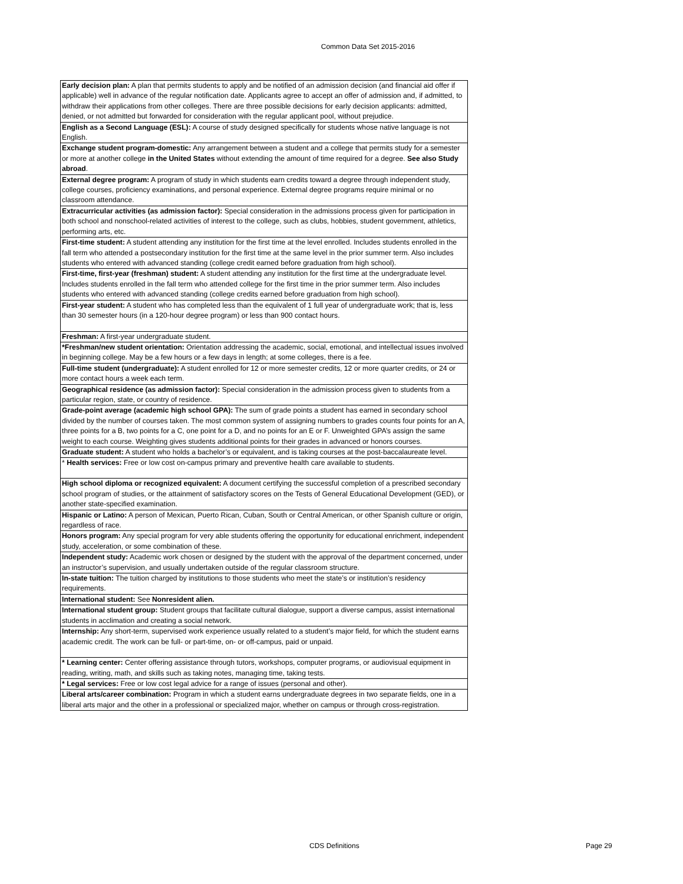Common Data Set 2015-2016
| Early decision plan: A plan that permits students to apply and be notified of an admission decision (and financial aid offer if applicable) well in advance of the regular notification date. Applicants agree to accept an offer of admission and, if admitted, to withdraw their applications from other colleges. There are three possible decisions for early decision applicants: admitted, denied, or not admitted but forwarded for consideration with the regular applicant pool, without prejudice. |
| English as a Second Language (ESL): A course of study designed specifically for students whose native language is not English. |
| Exchange student program-domestic: Any arrangement between a student and a college that permits study for a semester or more at another college in the United States without extending the amount of time required for a degree. See also Study abroad . |
| External degree program: A program of study in which students earn credits toward a degree through independent study, college courses, proficiency examinations, and personal experience. External degree programs require minimal or no classroom attendance. |
| Extracurricular activities (as admission factor): Special consideration in the admissions process given for participation in both school and nonschool-related activities of interest to the college, such as clubs, hobbies, student government, athletics, performing arts, etc. |
| First-time student: A student attending any institution for the first time at the level enrolled. Includes students enrolled in the fall term who attended a postsecondary institution for the first time at the same level in the prior summer term. Also includes students who entered with advanced standing (college credit earned before graduation from high school). |
| First-time, first-year (freshman) student: A student attending any institution for the first time at the undergraduate level. Includes students enrolled in the fall term who attended college for the first time in the prior summer term. Also includes students who entered with advanced standing (college credits earned before graduation from high school). |
| First-year student: A student who has completed less than the equivalent of 1 full year of undergraduate work; that is, less than 30 semester hours (in a 120-hour degree program) or less than 900 contact hours. |
| Freshman: A first-year undergraduate student. |
| *Freshman/new student orientation: Orientation addressing the academic, social, emotional, and intellectual issues involved in beginning college. May be a few hours or a few days in length; at some colleges, there is a fee. |
| Full-time student (undergraduate): A student enrolled for 12 or more semester credits, 12 or more quarter credits, or 24 or more contact hours a week each term. |
| Geographical residence (as admission factor): Special consideration in the admission process given to students from a particular region, state, or country of residence. |
| Grade-point average (academic high school GPA): The sum of grade points a student has earned in secondary school divided by the number of courses taken. The most common system of assigning numbers to grades counts four points for an A, three points for a B, two points for a C, one point for a D, and no points for an E or F. Unweighted GPA’s assign the same weight to each course. Weighting gives students additional points for their grades in advanced or honors courses. |
| Graduate student: A student who holds a bachelor’s or equivalent, and is taking courses at the post-baccalaureate level. |
| * Health services: Free or low cost on-campus primary and preventive health care available to students. |
| High school diploma or recognized equivalent: A document certifying the successful completion of a prescribed secondary school program of studies, or the attainment of satisfactory scores on the Tests of General Educational Development (GED), or another state-specified examination. |
| Hispanic or Latino: A person of Mexican, Puerto Rican, Cuban, South or Central American, or other Spanish culture or origin, regardless of race. |
| Honors program: Any special program for very able students offering the opportunity for educational enrichment, independent study, acceleration, or some combination of these. |
| Independent study: Academic work chosen or designed by the student with the approval of the department concerned, under an instructor’s supervision, and usually undertaken outside of the regular classroom structure. |
| In-state tuition: The tuition charged by institutions to those students who meet the state’s or institution’s residency requirements. |
| International student: See Nonresident alien. |
| International student group: Student groups that facilitate cultural dialogue, support a diverse campus, assist international students in acclimation and creating a social network. |
| Internship: Any short-term, supervised work experience usually related to a student’s major field, for which the student earns academic credit. The work can be full- or part-time, on- or off-campus, paid or unpaid. |
| * Learning center: Center offering assistance through tutors, workshops, computer programs, or audiovisual equipment in reading, writing, math, and skills such as taking notes, managing time, taking tests. |
| * Legal services: Free or low cost legal advice for a range of issues (personal and other). |
| Liberal arts/career combination: Program in which a student earns undergraduate degrees in two separate fields, one in a liberal arts major and the other in a professional or specialized major, whether on campus or through cross-registration. |
CDS Definitions Page 29